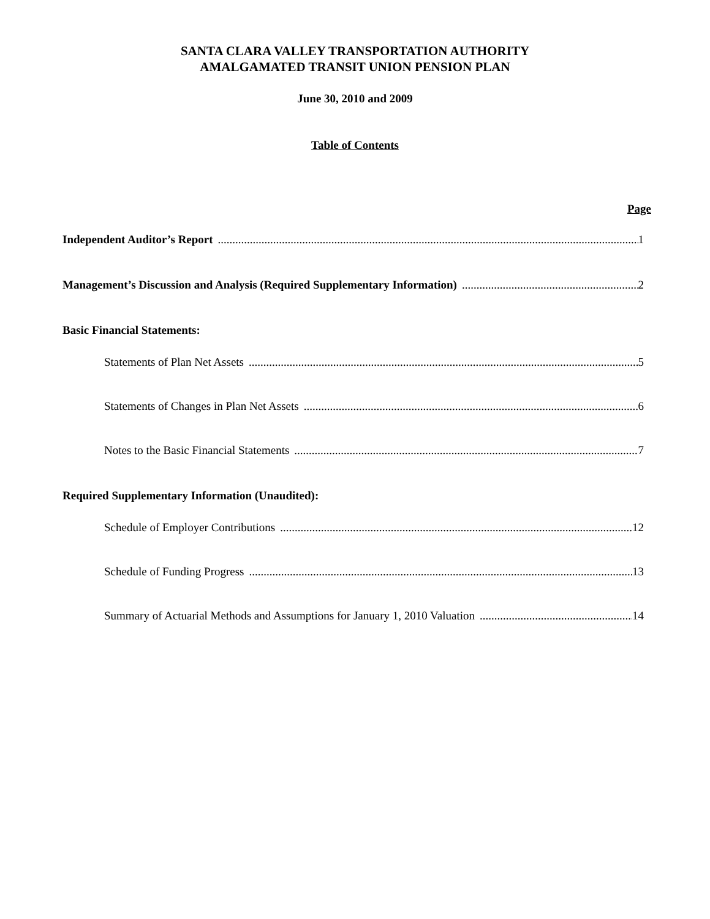SANTA CLARA VALLEY TRANSPORTATION AUTHORITY
AMALGAMATED TRANSIT UNION PENSION PLAN
June 30, 2010 and 2009
Table of Contents
Page
Independent Auditor’s Report 1
Management’s Discussion and Analysis (Required Supplementary Information) 2
Basic Financial Statements:
Statements of Plan Net Assets 5
Statements of Changes in Plan Net Assets 6
Notes to the Basic Financial Statements 7
Required Supplementary Information (Unaudited):
Schedule of Employer Contributions 12
Schedule of Funding Progress 13
Summary of Actuarial Methods and Assumptions for January 1, 2010 Valuation 14